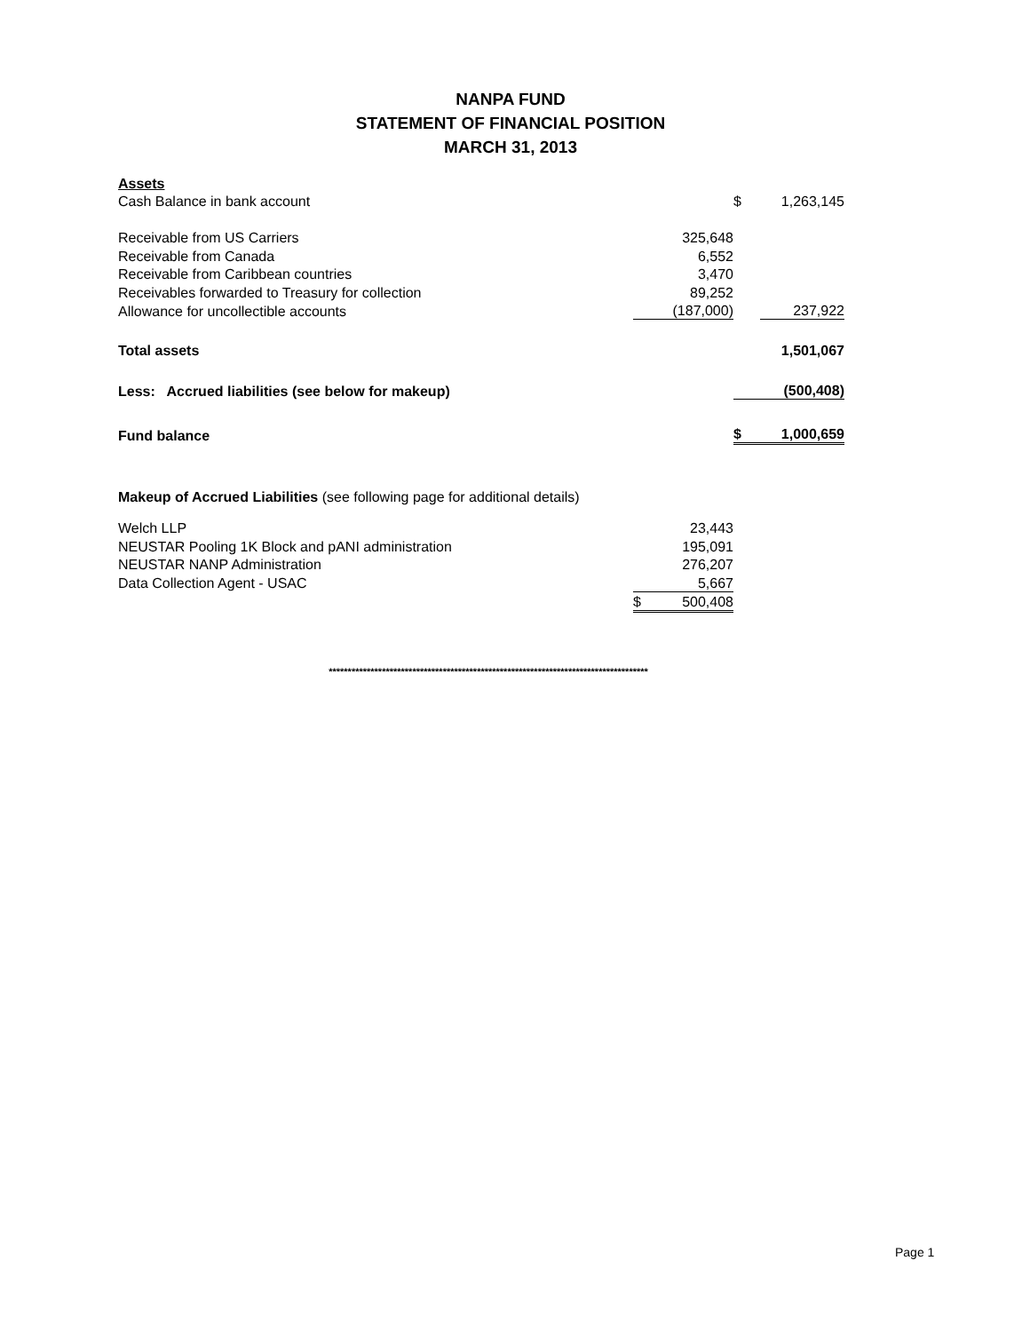NANPA FUND
STATEMENT OF FINANCIAL POSITION
MARCH 31, 2013
| Assets | | | | |
| Cash Balance in bank account | | | $ | 1,263,145 |
| Receivable from US Carriers | | 325,648 | | |
| Receivable from Canada | | 6,552 | | |
| Receivable from Caribbean countries | | 3,470 | | |
| Receivables forwarded to Treasury for collection | | 89,252 | | |
| Allowance for uncollectible accounts | | (187,000) | | 237,922 |
| Total assets | | | | 1,501,067 |
| Less: Accrued liabilities (see below for makeup) | | | | (500,408) |
| Fund balance | | | $ | 1,000,659 |
| Makeup of Accrued Liabilities (see following page for additional details) | | |
| Welch LLP | | 23,443 |
| NEUSTAR Pooling 1K Block and pANI administration | | 195,091 |
| NEUSTAR NANP Administration | | 276,207 |
| Data Collection Agent - USAC | | 5,667 |
| | $ | 500,408 |
************************************************************************************
Page 1